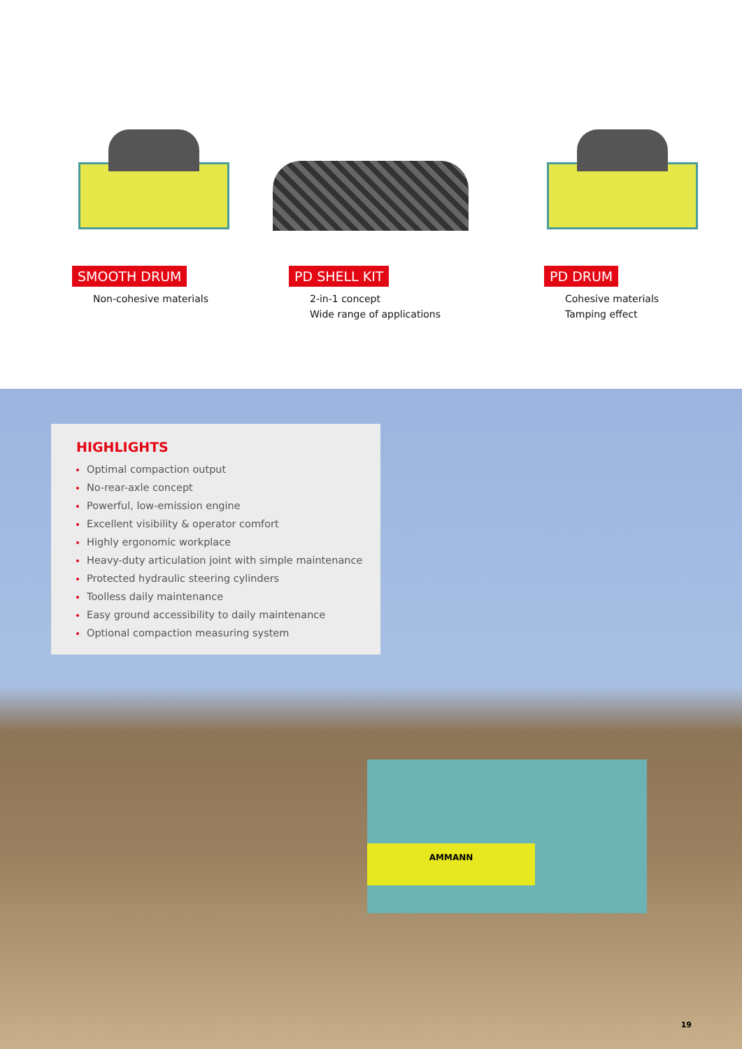SMOOTH DRUM
Non-cohesive materials
PD SHELL KIT
2-in-1 concept
Wide range of applications
PD DRUM
Cohesive materials
Tamping effect
AMMANN
HIGHLIGHTS
Optimal compaction output
No-rear-axle concept
Powerful, low-emission engine
Excellent visibility & operator comfort
Highly ergonomic workplace
Heavy-duty articulation joint with simple maintenance
Protected hydraulic steering cylinders
Toolless daily maintenance
Easy ground accessibility to daily maintenance
Optional compaction measuring system
19